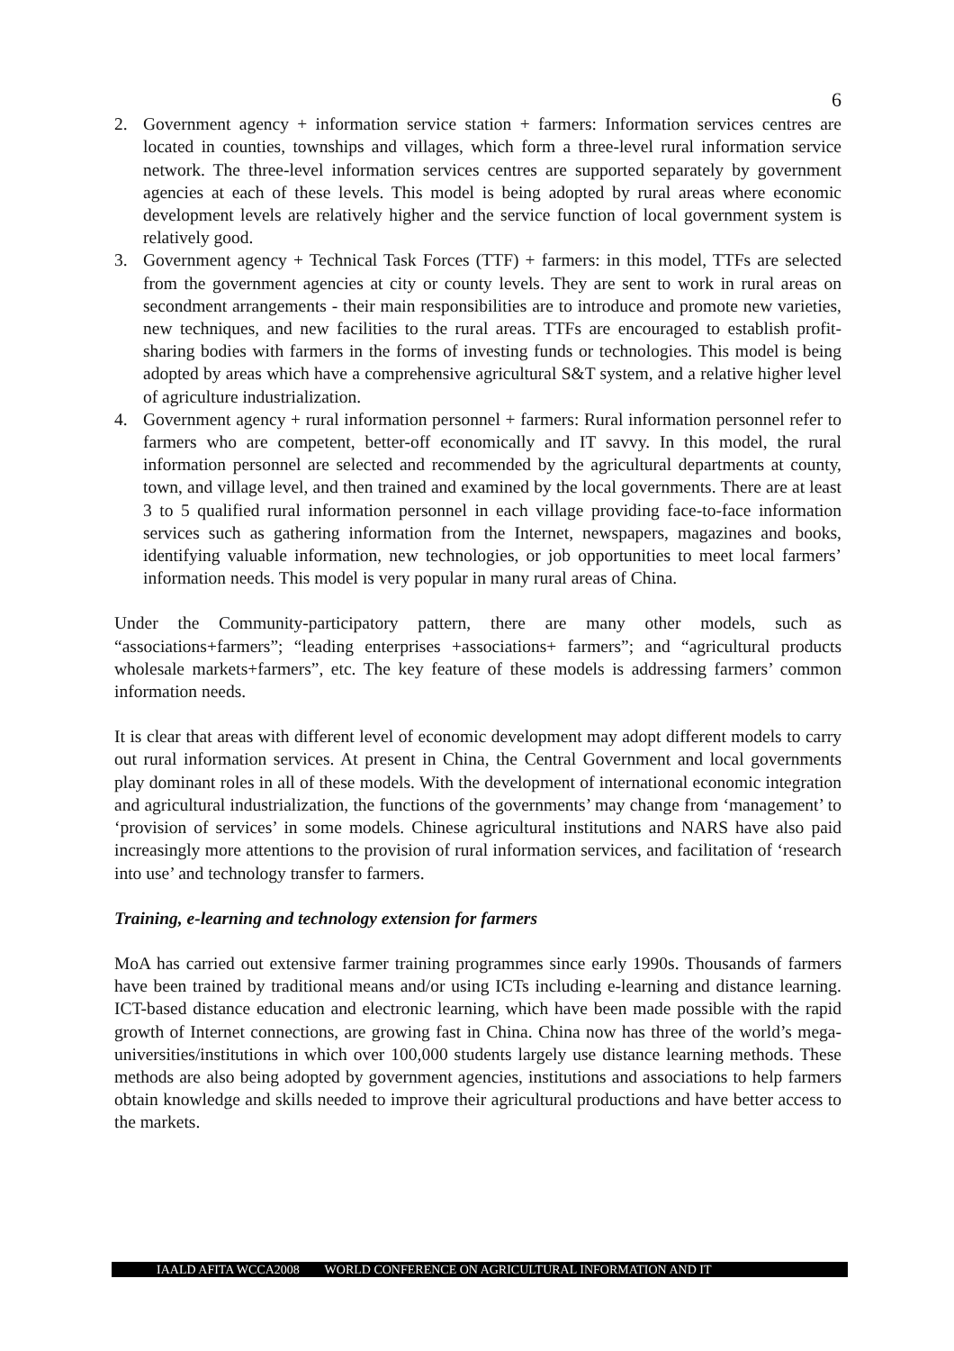6
2. Government agency + information service station + farmers: Information services centres are located in counties, townships and villages, which form a three-level rural information service network. The three-level information services centres are supported separately by government agencies at each of these levels. This model is being adopted by rural areas where economic development levels are relatively higher and the service function of local government system is relatively good.
3. Government agency + Technical Task Forces (TTF) + farmers: in this model, TTFs are selected from the government agencies at city or county levels. They are sent to work in rural areas on secondment arrangements - their main responsibilities are to introduce and promote new varieties, new techniques, and new facilities to the rural areas. TTFs are encouraged to establish profit-sharing bodies with farmers in the forms of investing funds or technologies. This model is being adopted by areas which have a comprehensive agricultural S&T system, and a relative higher level of agriculture industrialization.
4. Government agency + rural information personnel + farmers: Rural information personnel refer to farmers who are competent, better-off economically and IT savvy. In this model, the rural information personnel are selected and recommended by the agricultural departments at county, town, and village level, and then trained and examined by the local governments. There are at least 3 to 5 qualified rural information personnel in each village providing face-to-face information services such as gathering information from the Internet, newspapers, magazines and books, identifying valuable information, new technologies, or job opportunities to meet local farmers’ information needs. This model is very popular in many rural areas of China.
Under the Community-participatory pattern, there are many other models, such as “associations+farmers”; “leading enterprises +associations+ farmers”; and “agricultural products wholesale markets+farmers”, etc. The key feature of these models is addressing farmers’ common information needs.
It is clear that areas with different level of economic development may adopt different models to carry out rural information services. At present in China, the Central Government and local governments play dominant roles in all of these models. With the development of international economic integration and agricultural industrialization, the functions of the governments’ may change from ‘management’ to ‘provision of services’ in some models. Chinese agricultural institutions and NARS have also paid increasingly more attentions to the provision of rural information services, and facilitation of ‘research into use’ and technology transfer to farmers.
Training, e-learning and technology extension for farmers
MoA has carried out extensive farmer training programmes since early 1990s. Thousands of farmers have been trained by traditional means and/or using ICTs including e-learning and distance learning. ICT-based distance education and electronic learning, which have been made possible with the rapid growth of Internet connections, are growing fast in China. China now has three of the world’s mega-universities/institutions in which over 100,000 students largely use distance learning methods. These methods are also being adopted by government agencies, institutions and associations to help farmers obtain knowledge and skills needed to improve their agricultural productions and have better access to the markets.
IAALD AFITA WCCA2008 WORLD CONFERENCE ON AGRICULTURAL INFORMATION AND IT